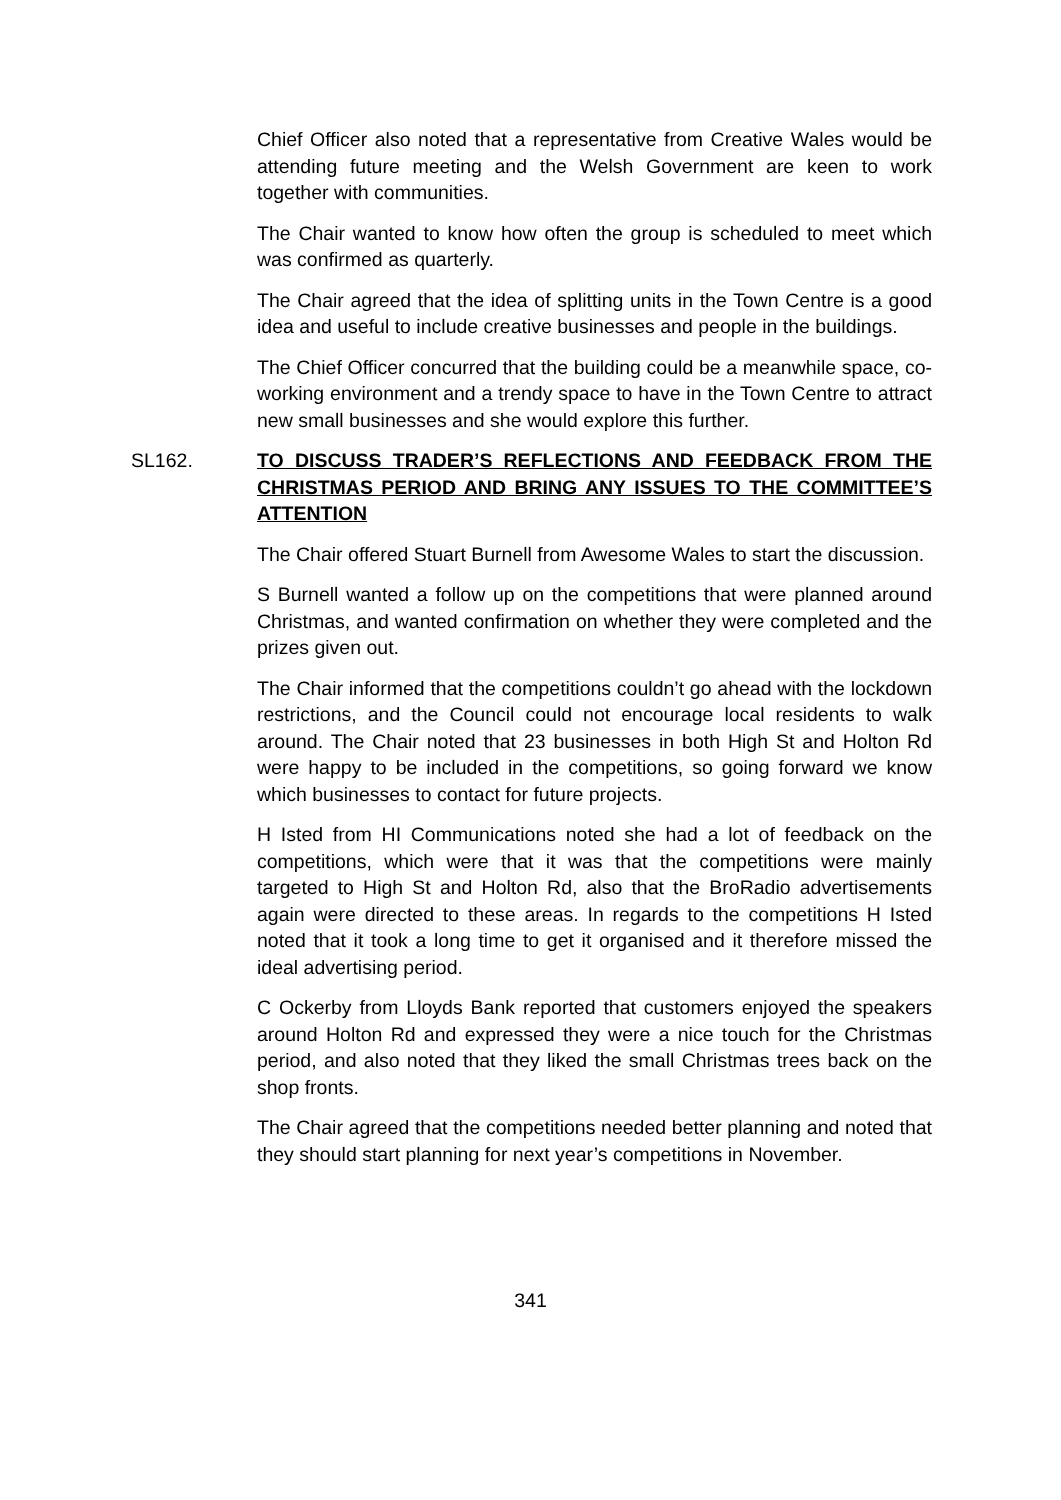Chief Officer also noted that a representative from Creative Wales would be attending future meeting and the Welsh Government are keen to work together with communities.
The Chair wanted to know how often the group is scheduled to meet which was confirmed as quarterly.
The Chair agreed that the idea of splitting units in the Town Centre is a good idea and useful to include creative businesses and people in the buildings.
The Chief Officer concurred that the building could be a meanwhile space, co-working environment and a trendy space to have in the Town Centre to attract new small businesses and she would explore this further.
SL162. TO DISCUSS TRADER’S REFLECTIONS AND FEEDBACK FROM THE CHRISTMAS PERIOD AND BRING ANY ISSUES TO THE COMMITTEE’S ATTENTION
The Chair offered Stuart Burnell from Awesome Wales to start the discussion.
S Burnell wanted a follow up on the competitions that were planned around Christmas, and wanted confirmation on whether they were completed and the prizes given out.
The Chair informed that the competitions couldn’t go ahead with the lockdown restrictions, and the Council could not encourage local residents to walk around. The Chair noted that 23 businesses in both High St and Holton Rd were happy to be included in the competitions, so going forward we know which businesses to contact for future projects.
H Isted from HI Communications noted she had a lot of feedback on the competitions, which were that it was that the competitions were mainly targeted to High St and Holton Rd, also that the BroRadio advertisements again were directed to these areas. In regards to the competitions H Isted noted that it took a long time to get it organised and it therefore missed the ideal advertising period.
C Ockerby from Lloyds Bank reported that customers enjoyed the speakers around Holton Rd and expressed they were a nice touch for the Christmas period, and also noted that they liked the small Christmas trees back on the shop fronts.
The Chair agreed that the competitions needed better planning and noted that they should start planning for next year’s competitions in November.
341